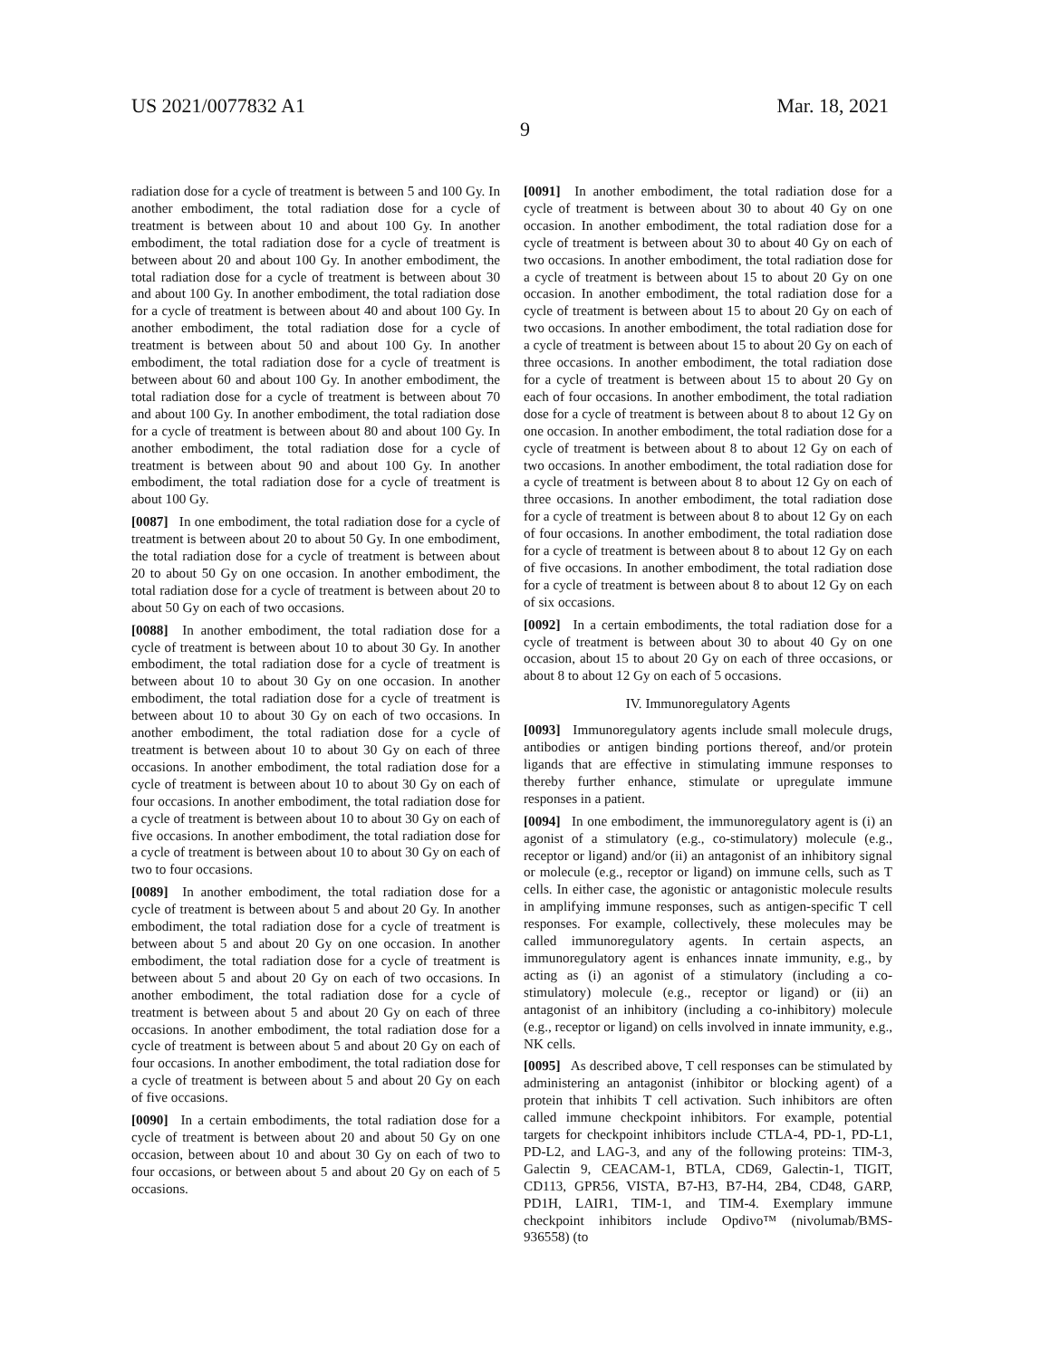US 2021/0077832 A1 Mar. 18, 2021
9
radiation dose for a cycle of treatment is between 5 and 100 Gy. In another embodiment, the total radiation dose for a cycle of treatment is between about 10 and about 100 Gy. In another embodiment, the total radiation dose for a cycle of treatment is between about 20 and about 100 Gy. In another embodiment, the total radiation dose for a cycle of treatment is between about 30 and about 100 Gy. In another embodiment, the total radiation dose for a cycle of treatment is between about 40 and about 100 Gy. In another embodiment, the total radiation dose for a cycle of treatment is between about 50 and about 100 Gy. In another embodiment, the total radiation dose for a cycle of treatment is between about 60 and about 100 Gy. In another embodiment, the total radiation dose for a cycle of treatment is between about 70 and about 100 Gy. In another embodiment, the total radiation dose for a cycle of treatment is between about 80 and about 100 Gy. In another embodiment, the total radiation dose for a cycle of treatment is between about 90 and about 100 Gy. In another embodiment, the total radiation dose for a cycle of treatment is about 100 Gy.
[0087] In one embodiment, the total radiation dose for a cycle of treatment is between about 20 to about 50 Gy. In one embodiment, the total radiation dose for a cycle of treatment is between about 20 to about 50 Gy on one occasion. In another embodiment, the total radiation dose for a cycle of treatment is between about 20 to about 50 Gy on each of two occasions.
[0088] In another embodiment, the total radiation dose for a cycle of treatment is between about 10 to about 30 Gy. In another embodiment, the total radiation dose for a cycle of treatment is between about 10 to about 30 Gy on one occasion. In another embodiment, the total radiation dose for a cycle of treatment is between about 10 to about 30 Gy on each of two occasions. In another embodiment, the total radiation dose for a cycle of treatment is between about 10 to about 30 Gy on each of three occasions. In another embodiment, the total radiation dose for a cycle of treatment is between about 10 to about 30 Gy on each of four occasions. In another embodiment, the total radiation dose for a cycle of treatment is between about 10 to about 30 Gy on each of five occasions. In another embodiment, the total radiation dose for a cycle of treatment is between about 10 to about 30 Gy on each of two to four occasions.
[0089] In another embodiment, the total radiation dose for a cycle of treatment is between about 5 and about 20 Gy. In another embodiment, the total radiation dose for a cycle of treatment is between about 5 and about 20 Gy on one occasion. In another embodiment, the total radiation dose for a cycle of treatment is between about 5 and about 20 Gy on each of two occasions. In another embodiment, the total radiation dose for a cycle of treatment is between about 5 and about 20 Gy on each of three occasions. In another embodiment, the total radiation dose for a cycle of treatment is between about 5 and about 20 Gy on each of four occasions. In another embodiment, the total radiation dose for a cycle of treatment is between about 5 and about 20 Gy on each of five occasions.
[0090] In a certain embodiments, the total radiation dose for a cycle of treatment is between about 20 and about 50 Gy on one occasion, between about 10 and about 30 Gy on each of two to four occasions, or between about 5 and about 20 Gy on each of 5 occasions.
[0091] In another embodiment, the total radiation dose for a cycle of treatment is between about 30 to about 40 Gy on one occasion. In another embodiment, the total radiation dose for a cycle of treatment is between about 30 to about 40 Gy on each of two occasions. In another embodiment, the total radiation dose for a cycle of treatment is between about 15 to about 20 Gy on one occasion. In another embodiment, the total radiation dose for a cycle of treatment is between about 15 to about 20 Gy on each of two occasions. In another embodiment, the total radiation dose for a cycle of treatment is between about 15 to about 20 Gy on each of three occasions. In another embodiment, the total radiation dose for a cycle of treatment is between about 15 to about 20 Gy on each of four occasions. In another embodiment, the total radiation dose for a cycle of treatment is between about 8 to about 12 Gy on one occasion. In another embodiment, the total radiation dose for a cycle of treatment is between about 8 to about 12 Gy on each of two occasions. In another embodiment, the total radiation dose for a cycle of treatment is between about 8 to about 12 Gy on each of three occasions. In another embodiment, the total radiation dose for a cycle of treatment is between about 8 to about 12 Gy on each of four occasions. In another embodiment, the total radiation dose for a cycle of treatment is between about 8 to about 12 Gy on each of five occasions. In another embodiment, the total radiation dose for a cycle of treatment is between about 8 to about 12 Gy on each of six occasions.
[0092] In a certain embodiments, the total radiation dose for a cycle of treatment is between about 30 to about 40 Gy on one occasion, about 15 to about 20 Gy on each of three occasions, or about 8 to about 12 Gy on each of 5 occasions.
IV. Immunoregulatory Agents
[0093] Immunoregulatory agents include small molecule drugs, antibodies or antigen binding portions thereof, and/or protein ligands that are effective in stimulating immune responses to thereby further enhance, stimulate or upregulate immune responses in a patient.
[0094] In one embodiment, the immunoregulatory agent is (i) an agonist of a stimulatory (e.g., co-stimulatory) molecule (e.g., receptor or ligand) and/or (ii) an antagonist of an inhibitory signal or molecule (e.g., receptor or ligand) on immune cells, such as T cells. In either case, the agonistic or antagonistic molecule results in amplifying immune responses, such as antigen-specific T cell responses. For example, collectively, these molecules may be called immunoregulatory agents. In certain aspects, an immunoregulatory agent is enhances innate immunity, e.g., by acting as (i) an agonist of a stimulatory (including a co-stimulatory) molecule (e.g., receptor or ligand) or (ii) an antagonist of an inhibitory (including a co-inhibitory) molecule (e.g., receptor or ligand) on cells involved in innate immunity, e.g., NK cells.
[0095] As described above, T cell responses can be stimulated by administering an antagonist (inhibitor or blocking agent) of a protein that inhibits T cell activation. Such inhibitors are often called immune checkpoint inhibitors. For example, potential targets for checkpoint inhibitors include CTLA-4, PD-1, PD-L1, PD-L2, and LAG-3, and any of the following proteins: TIM-3, Galectin 9, CEACAM-1, BTLA, CD69, Galectin-1, TIGIT, CD113, GPR56, VISTA, B7-H3, B7-H4, 2B4, CD48, GARP, PD1H, LAIR1, TIM-1, and TIM-4. Exemplary immune checkpoint inhibitors include Opdivo™ (nivolumab/BMS-936558) (to